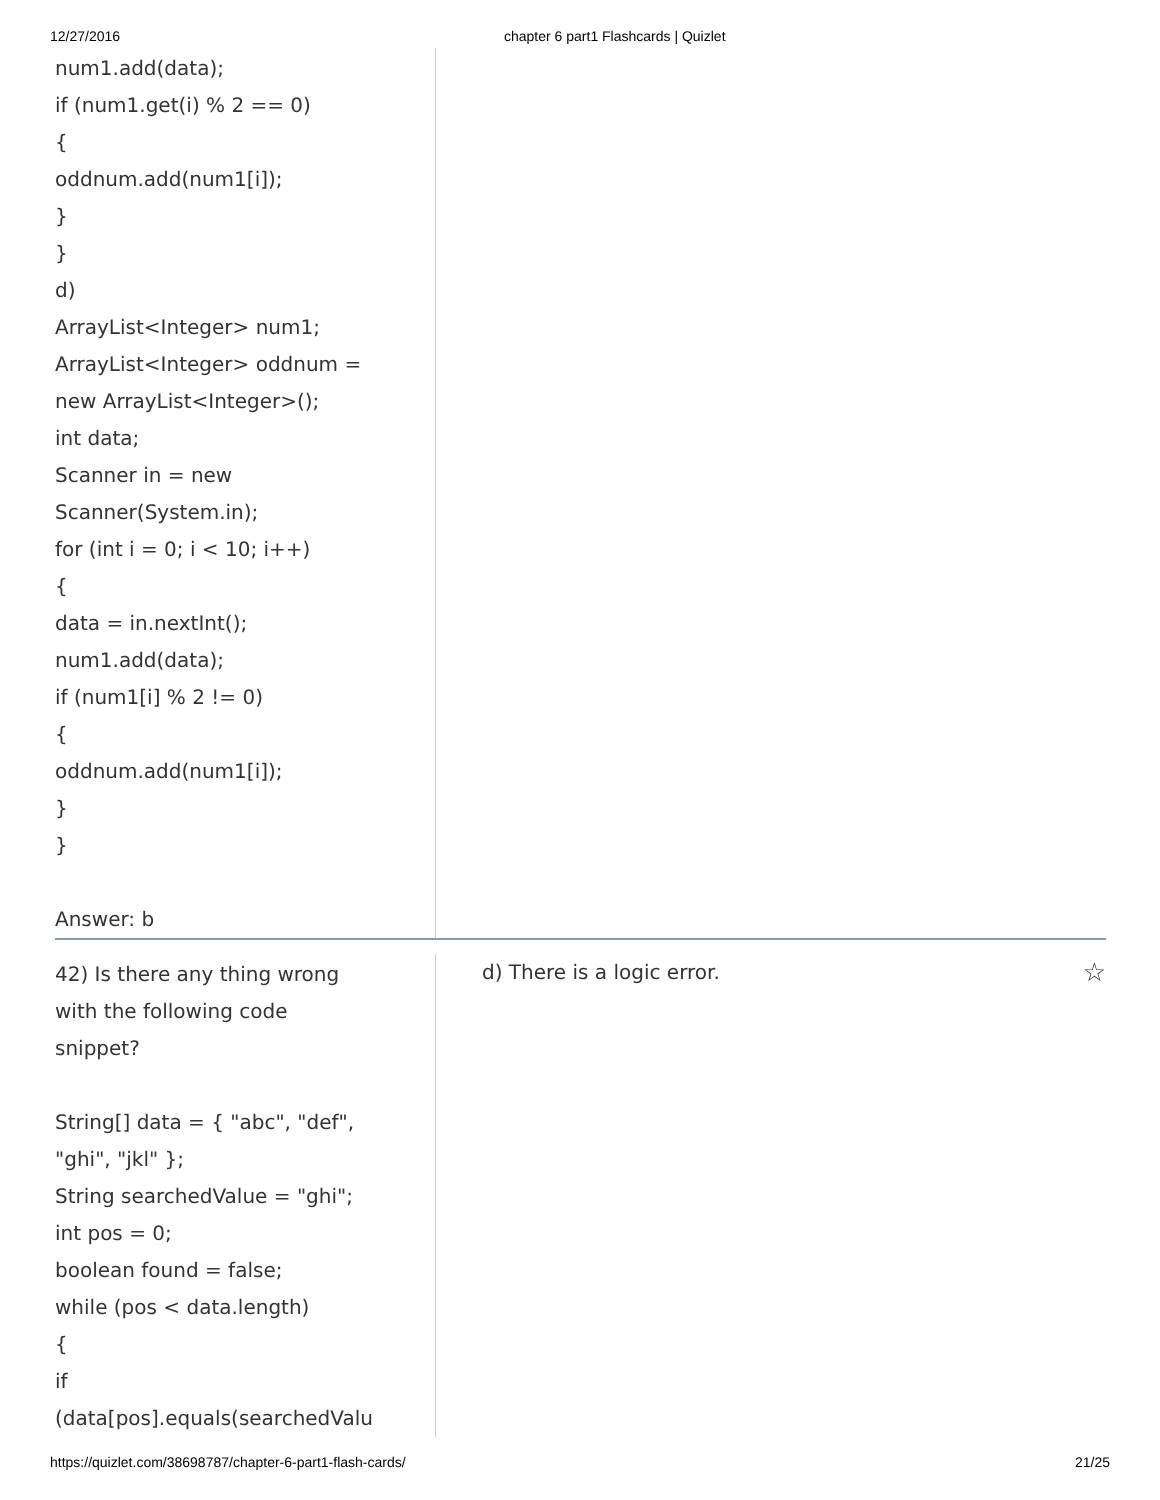12/27/2016 chapter 6 part1 Flashcards | Quizlet
num1.add(data);
if (num1.get(i) % 2 == 0)
{
oddnum.add(num1[i]);
}
}
d)
ArrayList<Integer> num1;
ArrayList<Integer> oddnum =
new ArrayList<Integer>();
int data;
Scanner in = new
Scanner(System.in);
for (int i = 0; i < 10; i++)
{
data = in.nextInt();
num1.add(data);
if (num1[i] % 2 != 0)
{
oddnum.add(num1[i]);
}
}
Answer: b
42) Is there any thing wrong
with the following code
snippet?
String[] data = { "abc", "def",
"ghi", "jkl" };
String searchedValue = "ghi";
int pos = 0;
boolean found = false;
while (pos < data.length)
{
if
(data[pos].equals(searchedValu
d) There is a logic error. ☆
https://quizlet.com/38698787/chapter-6-part1-flash-cards/ 21/25